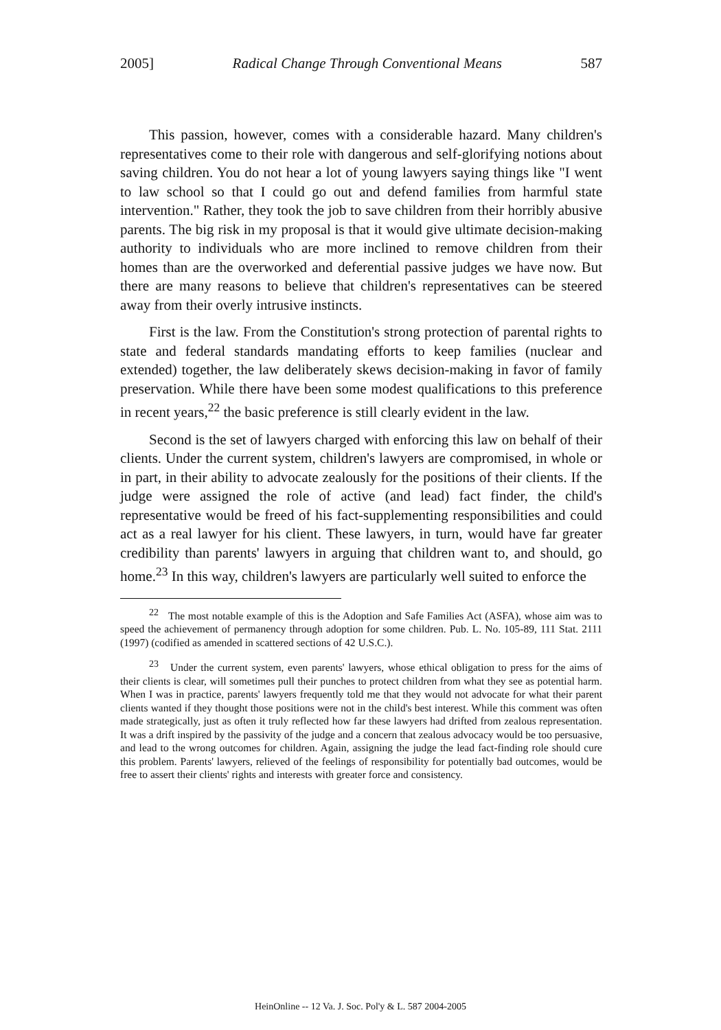2005] Radical Change Through Conventional Means 587
This passion, however, comes with a considerable hazard. Many children's representatives come to their role with dangerous and self-glorifying notions about saving children. You do not hear a lot of young lawyers saying things like "I went to law school so that I could go out and defend families from harmful state intervention." Rather, they took the job to save children from their horribly abusive parents. The big risk in my proposal is that it would give ultimate decision-making authority to individuals who are more inclined to remove children from their homes than are the overworked and deferential passive judges we have now. But there are many reasons to believe that children's representatives can be steered away from their overly intrusive instincts.
First is the law. From the Constitution's strong protection of parental rights to state and federal standards mandating efforts to keep families (nuclear and extended) together, the law deliberately skews decision-making in favor of family preservation. While there have been some modest qualifications to this preference in recent years,<sup>22</sup> the basic preference is still clearly evident in the law.
Second is the set of lawyers charged with enforcing this law on behalf of their clients. Under the current system, children's lawyers are compromised, in whole or in part, in their ability to advocate zealously for the positions of their clients. If the judge were assigned the role of active (and lead) fact finder, the child's representative would be freed of his fact-supplementing responsibilities and could act as a real lawyer for his client. These lawyers, in turn, would have far greater credibility than parents' lawyers in arguing that children want to, and should, go home.<sup>23</sup> In this way, children's lawyers are particularly well suited to enforce the
<sup>22</sup> The most notable example of this is the Adoption and Safe Families Act (ASFA), whose aim was to speed the achievement of permanency through adoption for some children. Pub. L. No. 105-89, 111 Stat. 2111 (1997) (codified as amended in scattered sections of 42 U.S.C.).
<sup>23</sup> Under the current system, even parents' lawyers, whose ethical obligation to press for the aims of their clients is clear, will sometimes pull their punches to protect children from what they see as potential harm. When I was in practice, parents' lawyers frequently told me that they would not advocate for what their parent clients wanted if they thought those positions were not in the child's best interest. While this comment was often made strategically, just as often it truly reflected how far these lawyers had drifted from zealous representation. It was a drift inspired by the passivity of the judge and a concern that zealous advocacy would be too persuasive, and lead to the wrong outcomes for children. Again, assigning the judge the lead fact-finding role should cure this problem. Parents' lawyers, relieved of the feelings of responsibility for potentially bad outcomes, would be free to assert their clients' rights and interests with greater force and consistency.
HeinOnline -- 12 Va. J. Soc. Pol'y & L. 587 2004-2005